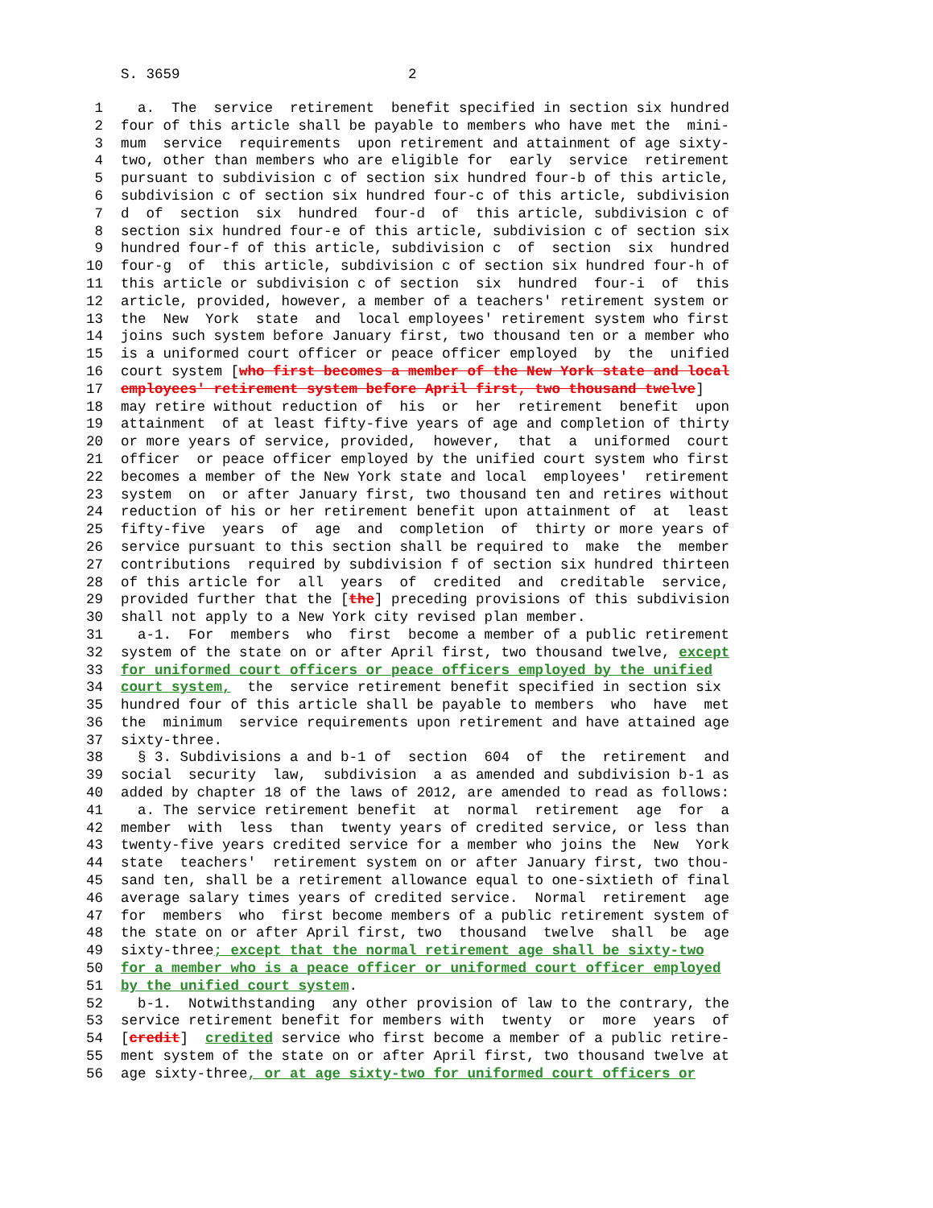S. 3659 2
1 a. The service retirement benefit specified in section six hundred
2 four of this article shall be payable to members who have met the mini-
3 mum service requirements upon retirement and attainment of age sixty-
4 two, other than members who are eligible for early service retirement
5 pursuant to subdivision c of section six hundred four-b of this article,
6 subdivision c of section six hundred four-c of this article, subdivision
7 d of section six hundred four-d of this article, subdivision c of
8 section six hundred four-e of this article, subdivision c of section six
9 hundred four-f of this article, subdivision c of section six hundred
10 four-g of this article, subdivision c of section six hundred four-h of
11 this article or subdivision c of section six hundred four-i of this
12 article, provided, however, a member of a teachers' retirement system or
13 the New York state and local employees' retirement system who first
14 joins such system before January first, two thousand ten or a member who
15 is a uniformed court officer or peace officer employed by the unified
16 court system [who first becomes a member of the New York state and local
17 employees' retirement system before April first, two thousand twelve]
18 may retire without reduction of his or her retirement benefit upon
19 attainment of at least fifty-five years of age and completion of thirty
20 or more years of service, provided, however, that a uniformed court
21 officer or peace officer employed by the unified court system who first
22 becomes a member of the New York state and local employees' retirement
23 system on or after January first, two thousand ten and retires without
24 reduction of his or her retirement benefit upon attainment of at least
25 fifty-five years of age and completion of thirty or more years of
26 service pursuant to this section shall be required to make the member
27 contributions required by subdivision f of section six hundred thirteen
28 of this article for all years of credited and creditable service,
29 provided further that the [the] preceding provisions of this subdivision
30 shall not apply to a New York city revised plan member.
31 a-1. For members who first become a member of a public retirement
32 system of the state on or after April first, two thousand twelve, except
33 for uniformed court officers or peace officers employed by the unified
34 court system, the service retirement benefit specified in section six
35 hundred four of this article shall be payable to members who have met
36 the minimum service requirements upon retirement and have attained age
37 sixty-three.
38 § 3. Subdivisions a and b-1 of section 604 of the retirement and
39 social security law, subdivision a as amended and subdivision b-1 as
40 added by chapter 18 of the laws of 2012, are amended to read as follows:
41 a. The service retirement benefit at normal retirement age for a
42 member with less than twenty years of credited service, or less than
43 twenty-five years credited service for a member who joins the New York
44 state teachers' retirement system on or after January first, two thou-
45 sand ten, shall be a retirement allowance equal to one-sixtieth of final
46 average salary times years of credited service. Normal retirement age
47 for members who first become members of a public retirement system of
48 the state on or after April first, two thousand twelve shall be age
49 sixty-three; except that the normal retirement age shall be sixty-two
50 for a member who is a peace officer or uniformed court officer employed
51 by the unified court system.
52 b-1. Notwithstanding any other provision of law to the contrary, the
53 service retirement benefit for members with twenty or more years of
54 [credit] credited service who first become a member of a public retire-
55 ment system of the state on or after April first, two thousand twelve at
56 age sixty-three, or at age sixty-two for uniformed court officers or